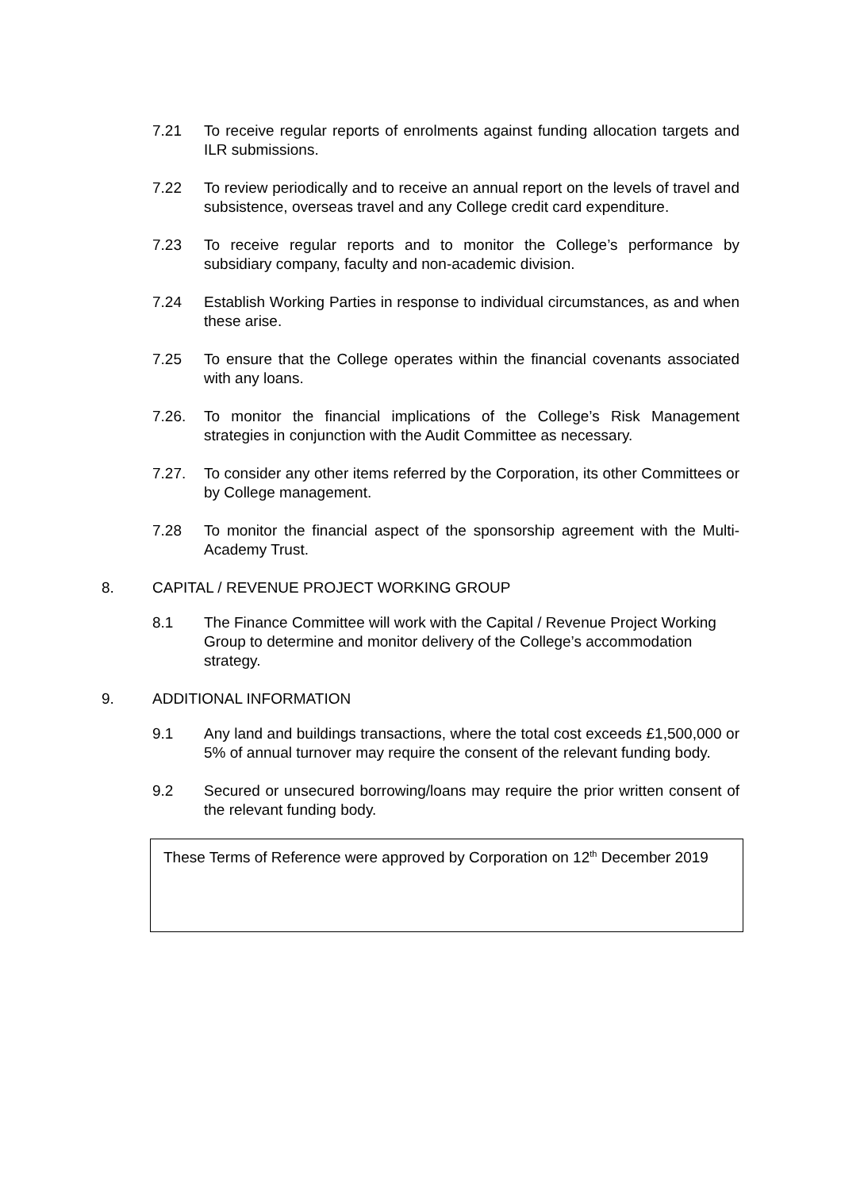7.21 To receive regular reports of enrolments against funding allocation targets and ILR submissions.
7.22 To review periodically and to receive an annual report on the levels of travel and subsistence, overseas travel and any College credit card expenditure.
7.23 To receive regular reports and to monitor the College’s performance by subsidiary company, faculty and non-academic division.
7.24 Establish Working Parties in response to individual circumstances, as and when these arise.
7.25 To ensure that the College operates within the financial covenants associated with any loans.
7.26. To monitor the financial implications of the College’s Risk Management strategies in conjunction with the Audit Committee as necessary.
7.27. To consider any other items referred by the Corporation, its other Committees or by College management.
7.28 To monitor the financial aspect of the sponsorship agreement with the Multi-Academy Trust.
8. CAPITAL / REVENUE PROJECT WORKING GROUP
8.1 The Finance Committee will work with the Capital / Revenue Project Working Group to determine and monitor delivery of the College’s accommodation strategy.
9. ADDITIONAL INFORMATION
9.1 Any land and buildings transactions, where the total cost exceeds £1,500,000 or 5% of annual turnover may require the consent of the relevant funding body.
9.2 Secured or unsecured borrowing/loans may require the prior written consent of the relevant funding body.
These Terms of Reference were approved by Corporation on 12<sup>th</sup> December 2019